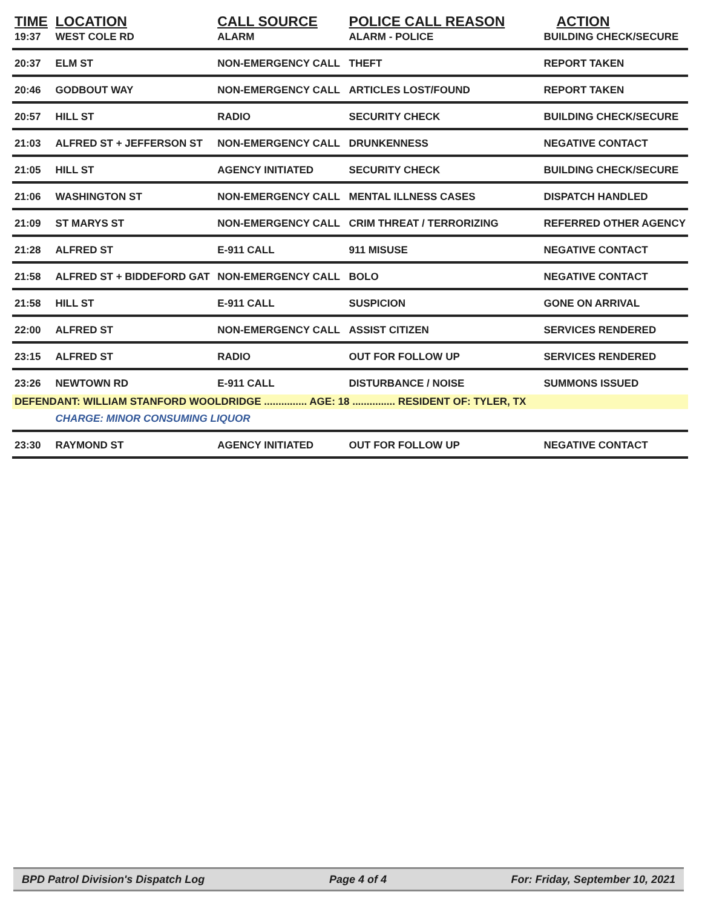| TIME | LOCATION | CALL SOURCE | POLICE CALL REASON | ACTION |
| --- | --- | --- | --- | --- |
| 19:37 | WEST COLE RD | ALARM | ALARM - POLICE | BUILDING CHECK/SECURE |
| 20:37 | ELM ST | NON-EMERGENCY CALL | THEFT | REPORT TAKEN |
| 20:46 | GODBOUT WAY | NON-EMERGENCY CALL | ARTICLES LOST/FOUND | REPORT TAKEN |
| 20:57 | HILL ST | RADIO | SECURITY CHECK | BUILDING CHECK/SECURE |
| 21:03 | ALFRED ST + JEFFERSON ST | NON-EMERGENCY CALL | DRUNKENNESS | NEGATIVE CONTACT |
| 21:05 | HILL ST | AGENCY INITIATED | SECURITY CHECK | BUILDING CHECK/SECURE |
| 21:06 | WASHINGTON ST | NON-EMERGENCY CALL | MENTAL ILLNESS CASES | DISPATCH HANDLED |
| 21:09 | ST MARYS ST | NON-EMERGENCY CALL | CRIM THREAT / TERRORIZING | REFERRED OTHER AGENCY |
| 21:28 | ALFRED ST | E-911 CALL | 911 MISUSE | NEGATIVE CONTACT |
| 21:58 | ALFRED ST + BIDDEFORD GAT | NON-EMERGENCY CALL | BOLO | NEGATIVE CONTACT |
| 21:58 | HILL ST | E-911 CALL | SUSPICION | GONE ON ARRIVAL |
| 22:00 | ALFRED ST | NON-EMERGENCY CALL | ASSIST CITIZEN | SERVICES RENDERED |
| 23:15 | ALFRED ST | RADIO | OUT FOR FOLLOW UP | SERVICES RENDERED |
| 23:26 | NEWTOWN RD | E-911 CALL | DISTURBANCE / NOISE | SUMMONS ISSUED |
| DEFENDANT: WILLIAM STANFORD WOOLDRIDGE ............... AGE: 18 ............... RESIDENT OF: TYLER, TX | | | | |
| | CHARGE: MINOR CONSUMING LIQUOR | | | |
| 23:30 | RAYMOND ST | AGENCY INITIATED | OUT FOR FOLLOW UP | NEGATIVE CONTACT |
BPD Patrol Division's Dispatch Log Page 4 of 4 For: Friday, September 10, 2021